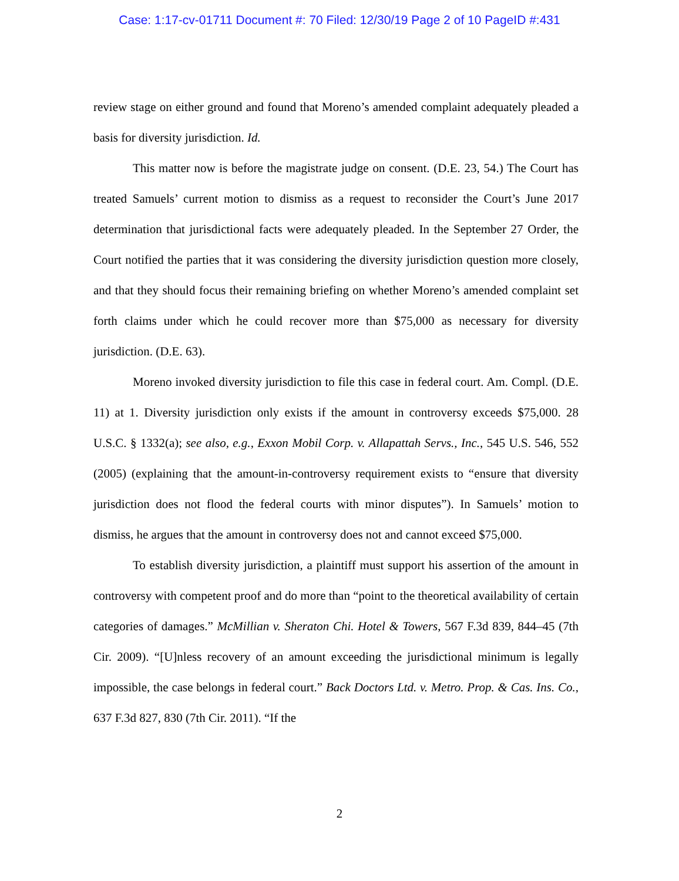Case: 1:17-cv-01711 Document #: 70 Filed: 12/30/19 Page 2 of 10 PageID #:431
review stage on either ground and found that Moreno’s amended complaint adequately pleaded a basis for diversity jurisdiction. Id.
This matter now is before the magistrate judge on consent. (D.E. 23, 54.) The Court has treated Samuels’ current motion to dismiss as a request to reconsider the Court’s June 2017 determination that jurisdictional facts were adequately pleaded. In the September 27 Order, the Court notified the parties that it was considering the diversity jurisdiction question more closely, and that they should focus their remaining briefing on whether Moreno’s amended complaint set forth claims under which he could recover more than $75,000 as necessary for diversity jurisdiction. (D.E. 63).
Moreno invoked diversity jurisdiction to file this case in federal court. Am. Compl. (D.E. 11) at 1. Diversity jurisdiction only exists if the amount in controversy exceeds $75,000. 28 U.S.C. § 1332(a); see also, e.g., Exxon Mobil Corp. v. Allapattah Servs., Inc., 545 U.S. 546, 552 (2005) (explaining that the amount-in-controversy requirement exists to “ensure that diversity jurisdiction does not flood the federal courts with minor disputes”). In Samuels’ motion to dismiss, he argues that the amount in controversy does not and cannot exceed $75,000.
To establish diversity jurisdiction, a plaintiff must support his assertion of the amount in controversy with competent proof and do more than “point to the theoretical availability of certain categories of damages.” McMillian v. Sheraton Chi. Hotel & Towers, 567 F.3d 839, 844–45 (7th Cir. 2009). “[U]nless recovery of an amount exceeding the jurisdictional minimum is legally impossible, the case belongs in federal court.” Back Doctors Ltd. v. Metro. Prop. & Cas. Ins. Co., 637 F.3d 827, 830 (7th Cir. 2011). “If the
2